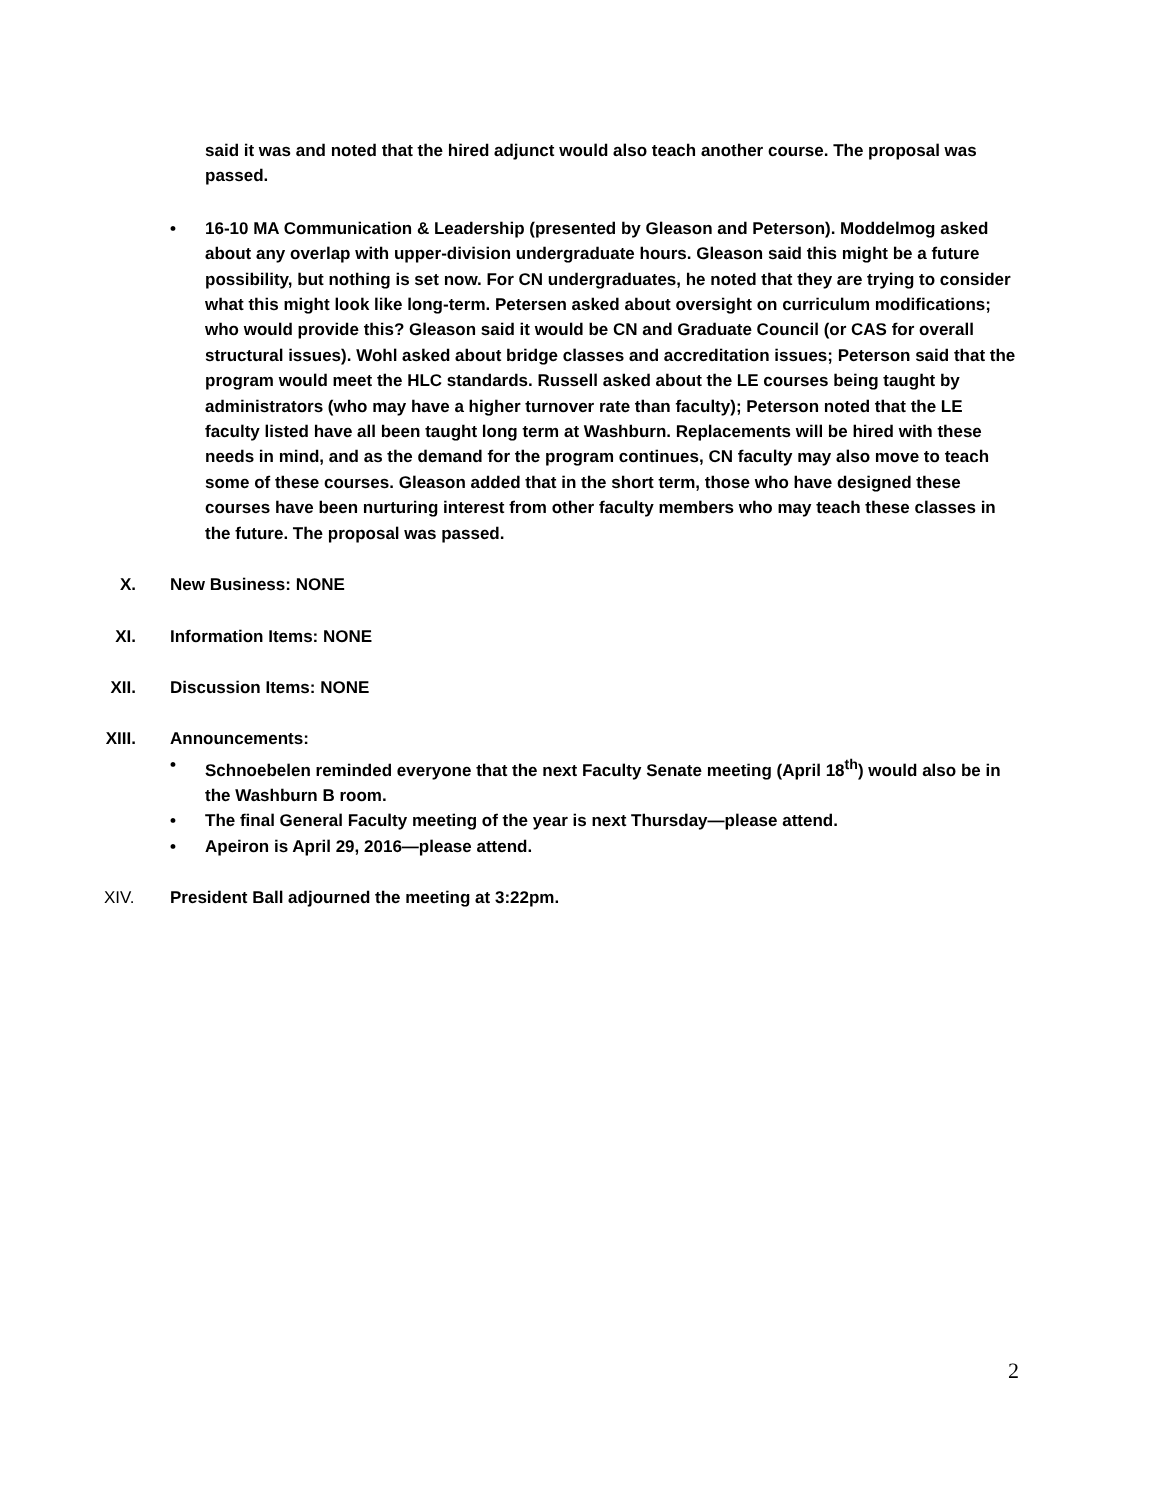said it was and noted that the hired adjunct would also teach another course. The proposal was passed.
• 16-10 MA Communication & Leadership (presented by Gleason and Peterson). Moddelmog asked about any overlap with upper-division undergraduate hours. Gleason said this might be a future possibility, but nothing is set now. For CN undergraduates, he noted that they are trying to consider what this might look like long-term. Petersen asked about oversight on curriculum modifications; who would provide this? Gleason said it would be CN and Graduate Council (or CAS for overall structural issues). Wohl asked about bridge classes and accreditation issues; Peterson said that the program would meet the HLC standards. Russell asked about the LE courses being taught by administrators (who may have a higher turnover rate than faculty); Peterson noted that the LE faculty listed have all been taught long term at Washburn. Replacements will be hired with these needs in mind, and as the demand for the program continues, CN faculty may also move to teach some of these courses. Gleason added that in the short term, those who have designed these courses have been nurturing interest from other faculty members who may teach these classes in the future. The proposal was passed.
X. New Business: NONE
XI. Information Items: NONE
XII. Discussion Items: NONE
XIII. Announcements:
• Schnoebelen reminded everyone that the next Faculty Senate meeting (April 18<sup>th</sup>) would also be in the Washburn B room.
• The final General Faculty meeting of the year is next Thursday—please attend.
• Apeiron is April 29, 2016—please attend.
XIV. President Ball adjourned the meeting at 3:22pm.
2